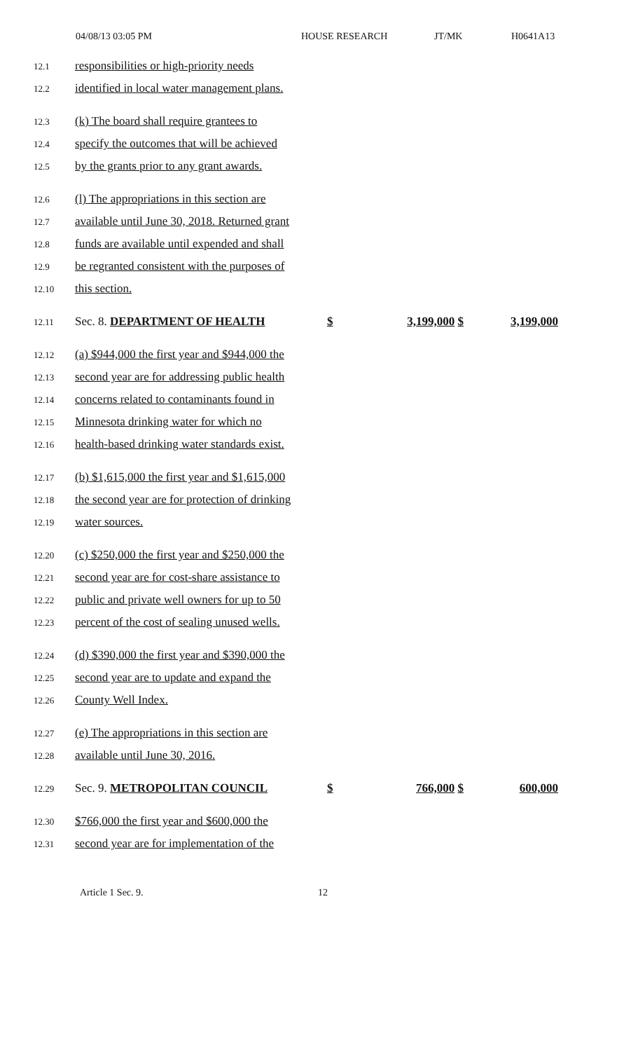04/08/13 03:05 PM HOUSE RESEARCH JT/MK H0641A13
12.1 responsibilities or high-priority needs
12.2 identified in local water management plans.
12.3 (k) The board shall require grantees to
12.4 specify the outcomes that will be achieved
12.5 by the grants prior to any grant awards.
12.6 (l) The appropriations in this section are
12.7 available until June 30, 2018. Returned grant
12.8 funds are available until expended and shall
12.9 be regranted consistent with the purposes of
12.10 this section.
12.11 Sec. 8. DEPARTMENT OF HEALTH $ 3,199,000 $ 3,199,000
12.12 (a) $944,000 the first year and $944,000 the
12.13 second year are for addressing public health
12.14 concerns related to contaminants found in
12.15 Minnesota drinking water for which no
12.16 health-based drinking water standards exist.
12.17 (b) $1,615,000 the first year and $1,615,000
12.18 the second year are for protection of drinking
12.19 water sources.
12.20 (c) $250,000 the first year and $250,000 the
12.21 second year are for cost-share assistance to
12.22 public and private well owners for up to 50
12.23 percent of the cost of sealing unused wells.
12.24 (d) $390,000 the first year and $390,000 the
12.25 second year are to update and expand the
12.26 County Well Index.
12.27 (e) The appropriations in this section are
12.28 available until June 30, 2016.
12.29 Sec. 9. METROPOLITAN COUNCIL $ 766,000 $ 600,000
12.30 $766,000 the first year and $600,000 the
12.31 second year are for implementation of the
Article 1 Sec. 9. 12